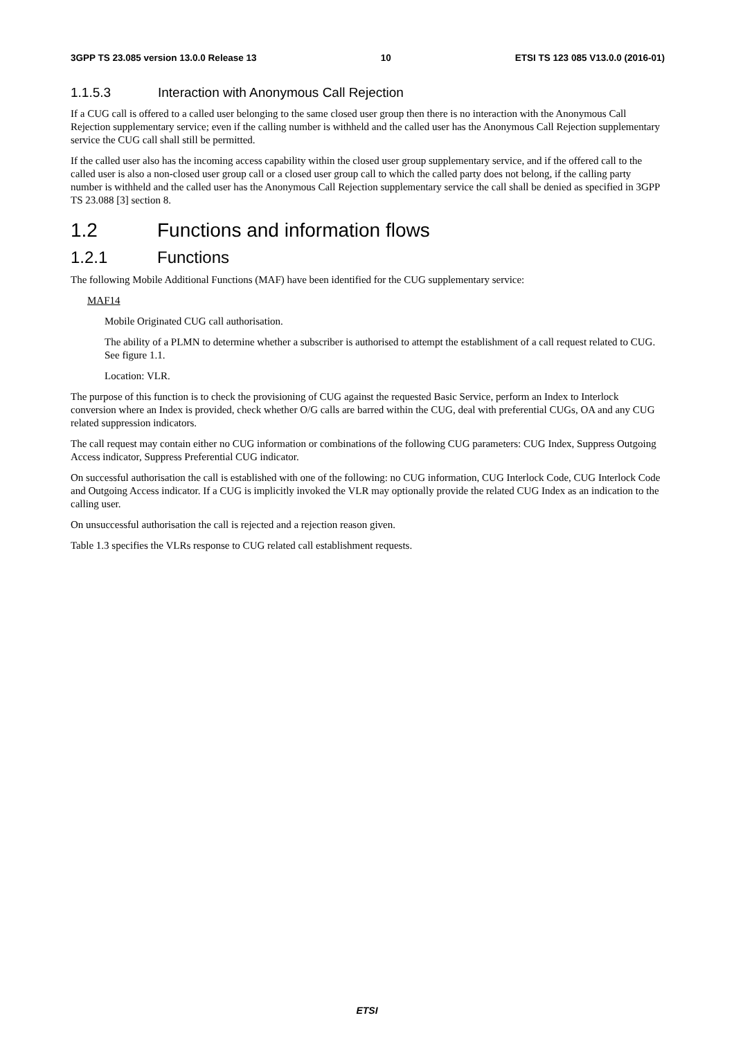3GPP TS 23.085 version 13.0.0 Release 13 10 ETSI TS 123 085 V13.0.0 (2016-01)
1.1.5.3 Interaction with Anonymous Call Rejection
If a CUG call is offered to a called user belonging to the same closed user group then there is no interaction with the Anonymous Call Rejection supplementary service; even if the calling number is withheld and the called user has the Anonymous Call Rejection supplementary service the CUG call shall still be permitted.
If the called user also has the incoming access capability within the closed user group supplementary service, and if the offered call to the called user is also a non-closed user group call or a closed user group call to which the called party does not belong, if the calling party number is withheld and the called user has the Anonymous Call Rejection supplementary service the call shall be denied as specified in 3GPP TS 23.088 [3] section 8.
1.2 Functions and information flows
1.2.1 Functions
The following Mobile Additional Functions (MAF) have been identified for the CUG supplementary service:
MAF14
Mobile Originated CUG call authorisation.
The ability of a PLMN to determine whether a subscriber is authorised to attempt the establishment of a call request related to CUG. See figure 1.1.
Location: VLR.
The purpose of this function is to check the provisioning of CUG against the requested Basic Service, perform an Index to Interlock conversion where an Index is provided, check whether O/G calls are barred within the CUG, deal with preferential CUGs, OA and any CUG related suppression indicators.
The call request may contain either no CUG information or combinations of the following CUG parameters: CUG Index, Suppress Outgoing Access indicator, Suppress Preferential CUG indicator.
On successful authorisation the call is established with one of the following: no CUG information, CUG Interlock Code, CUG Interlock Code and Outgoing Access indicator. If a CUG is implicitly invoked the VLR may optionally provide the related CUG Index as an indication to the calling user.
On unsuccessful authorisation the call is rejected and a rejection reason given.
Table 1.3 specifies the VLRs response to CUG related call establishment requests.
ETSI